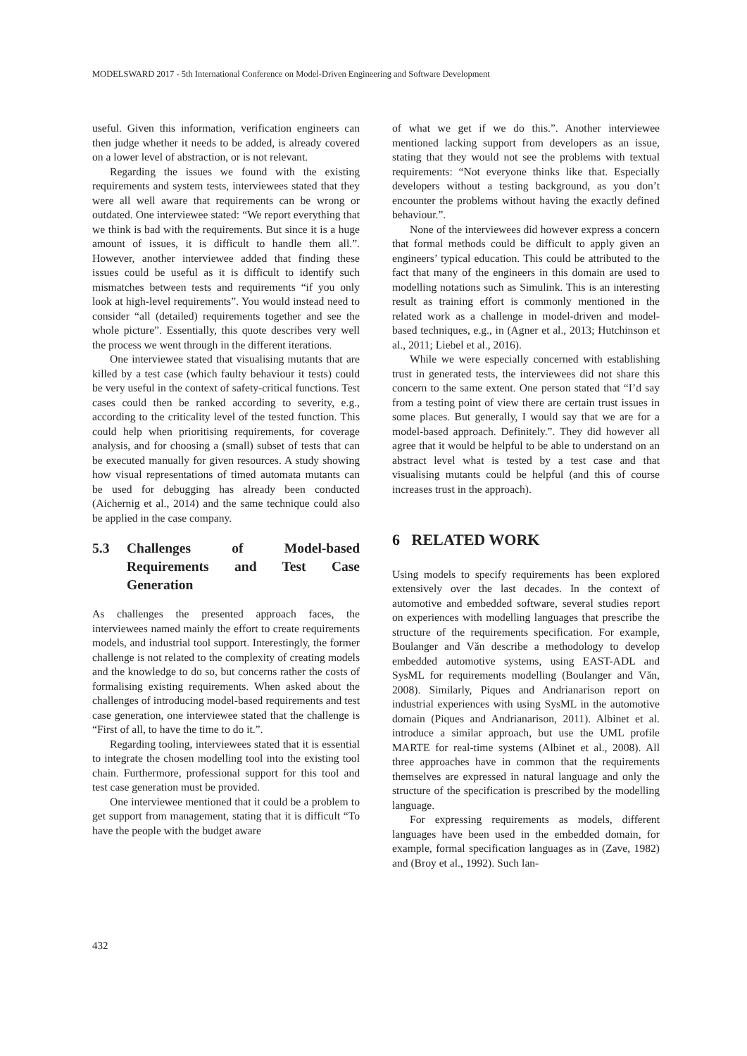MODELSWARD 2017 - 5th International Conference on Model-Driven Engineering and Software Development
useful. Given this information, verification engineers can then judge whether it needs to be added, is already covered on a lower level of abstraction, or is not relevant.
Regarding the issues we found with the existing requirements and system tests, interviewees stated that they were all well aware that requirements can be wrong or outdated. One interviewee stated: “We report everything that we think is bad with the requirements. But since it is a huge amount of issues, it is difficult to handle them all.”. However, another interviewee added that finding these issues could be useful as it is difficult to identify such mismatches between tests and requirements “if you only look at high-level requirements”. You would instead need to consider “all (detailed) requirements together and see the whole picture”. Essentially, this quote describes very well the process we went through in the different iterations.
One interviewee stated that visualising mutants that are killed by a test case (which faulty behaviour it tests) could be very useful in the context of safety-critical functions. Test cases could then be ranked according to severity, e.g., according to the criticality level of the tested function. This could help when prioritising requirements, for coverage analysis, and for choosing a (small) subset of tests that can be executed manually for given resources. A study showing how visual representations of timed automata mutants can be used for debugging has already been conducted (Aichernig et al., 2014) and the same technique could also be applied in the case company.
5.3 Challenges of Model-based Requirements and Test Case Generation
As challenges the presented approach faces, the interviewees named mainly the effort to create requirements models, and industrial tool support. Interestingly, the former challenge is not related to the complexity of creating models and the knowledge to do so, but concerns rather the costs of formalising existing requirements. When asked about the challenges of introducing model-based requirements and test case generation, one interviewee stated that the challenge is “First of all, to have the time to do it.”.
Regarding tooling, interviewees stated that it is essential to integrate the chosen modelling tool into the existing tool chain. Furthermore, professional support for this tool and test case generation must be provided.
One interviewee mentioned that it could be a problem to get support from management, stating that it is difficult “To have the people with the budget aware
of what we get if we do this.”. Another interviewee mentioned lacking support from developers as an issue, stating that they would not see the problems with textual requirements: “Not everyone thinks like that. Especially developers without a testing background, as you don’t encounter the problems without having the exactly defined behaviour.”.
None of the interviewees did however express a concern that formal methods could be difficult to apply given an engineers’ typical education. This could be attributed to the fact that many of the engineers in this domain are used to modelling notations such as Simulink. This is an interesting result as training effort is commonly mentioned in the related work as a challenge in model-driven and model-based techniques, e.g., in (Agner et al., 2013; Hutchinson et al., 2011; Liebel et al., 2016).
While we were especially concerned with establishing trust in generated tests, the interviewees did not share this concern to the same extent. One person stated that “I’d say from a testing point of view there are certain trust issues in some places. But generally, I would say that we are for a model-based approach. Definitely.”. They did however all agree that it would be helpful to be able to understand on an abstract level what is tested by a test case and that visualising mutants could be helpful (and this of course increases trust in the approach).
6 RELATED WORK
Using models to specify requirements has been explored extensively over the last decades. In the context of automotive and embedded software, several studies report on experiences with modelling languages that prescribe the structure of the requirements specification. For example, Boulanger and Văn describe a methodology to develop embedded automotive systems, using EAST-ADL and SysML for requirements modelling (Boulanger and Văn, 2008). Similarly, Piques and Andrianarison report on industrial experiences with using SysML in the automotive domain (Piques and Andrianarison, 2011). Albinet et al. introduce a similar approach, but use the UML profile MARTE for real-time systems (Albinet et al., 2008). All three approaches have in common that the requirements themselves are expressed in natural language and only the structure of the specification is prescribed by the modelling language.
For expressing requirements as models, different languages have been used in the embedded domain, for example, formal specification languages as in (Zave, 1982) and (Broy et al., 1992). Such lan-
432